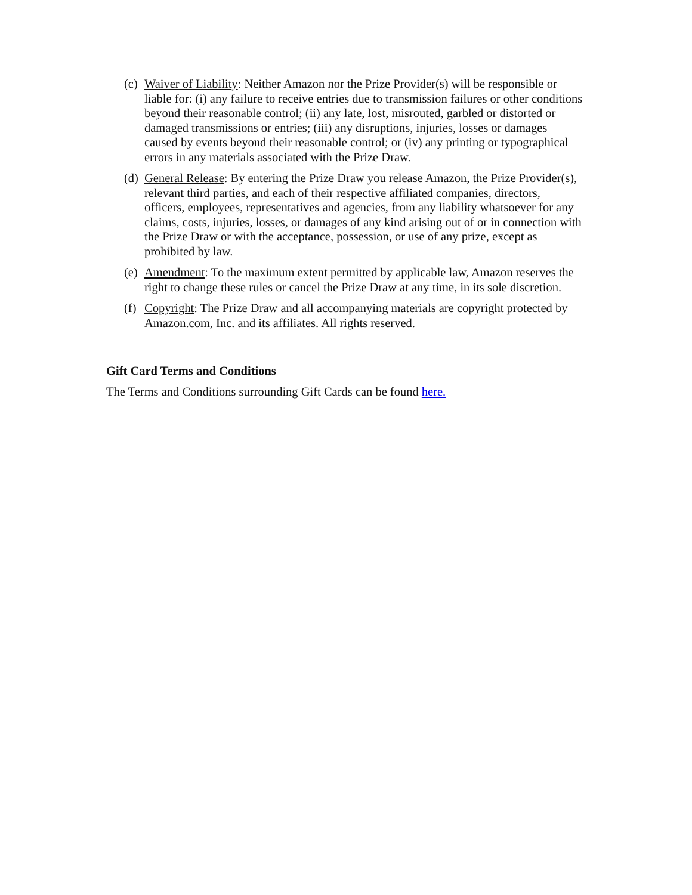(c) Waiver of Liability: Neither Amazon nor the Prize Provider(s) will be responsible or liable for: (i) any failure to receive entries due to transmission failures or other conditions beyond their reasonable control; (ii) any late, lost, misrouted, garbled or distorted or damaged transmissions or entries; (iii) any disruptions, injuries, losses or damages caused by events beyond their reasonable control; or (iv) any printing or typographical errors in any materials associated with the Prize Draw.
(d) General Release: By entering the Prize Draw you release Amazon, the Prize Provider(s), relevant third parties, and each of their respective affiliated companies, directors, officers, employees, representatives and agencies, from any liability whatsoever for any claims, costs, injuries, losses, or damages of any kind arising out of or in connection with the Prize Draw or with the acceptance, possession, or use of any prize, except as prohibited by law.
(e) Amendment: To the maximum extent permitted by applicable law, Amazon reserves the right to change these rules or cancel the Prize Draw at any time, in its sole discretion.
(f) Copyright: The Prize Draw and all accompanying materials are copyright protected by Amazon.com, Inc. and its affiliates. All rights reserved.
Gift Card Terms and Conditions
The Terms and Conditions surrounding Gift Cards can be found here.